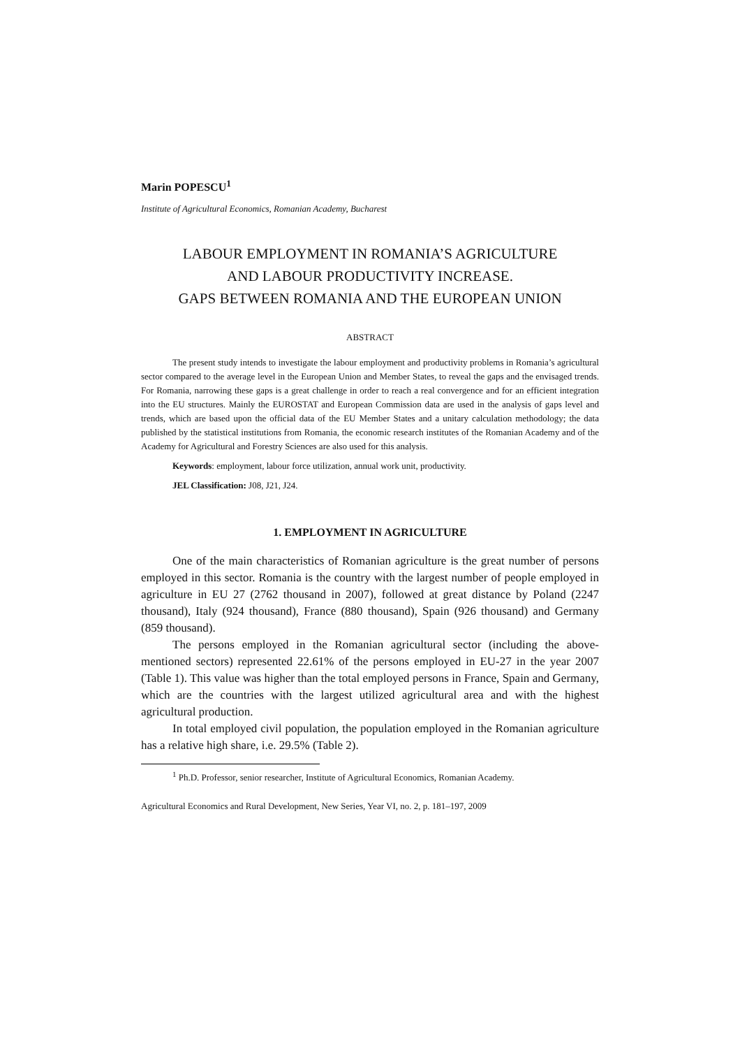Marin POPESCU<sup>1</sup>
Institute of Agricultural Economics, Romanian Academy, Bucharest
LABOUR EMPLOYMENT IN ROMANIA’S AGRICULTURE
AND LABOUR PRODUCTIVITY INCREASE.
GAPS BETWEEN ROMANIA AND THE EUROPEAN UNION
ABSTRACT
The present study intends to investigate the labour employment and productivity problems in Romania’s agricultural sector compared to the average level in the European Union and Member States, to reveal the gaps and the envisaged trends. For Romania, narrowing these gaps is a great challenge in order to reach a real convergence and for an efficient integration into the EU structures. Mainly the EUROSTAT and European Commission data are used in the analysis of gaps level and trends, which are based upon the official data of the EU Member States and a unitary calculation methodology; the data published by the statistical institutions from Romania, the economic research institutes of the Romanian Academy and of the Academy for Agricultural and Forestry Sciences are also used for this analysis.
Keywords: employment, labour force utilization, annual work unit, productivity.
JEL Classification: J08, J21, J24.
1. EMPLOYMENT IN AGRICULTURE
One of the main characteristics of Romanian agriculture is the great number of persons employed in this sector. Romania is the country with the largest number of people employed in agriculture in EU 27 (2762 thousand in 2007), followed at great distance by Poland (2247 thousand), Italy (924 thousand), France (880 thousand), Spain (926 thousand) and Germany (859 thousand).
The persons employed in the Romanian agricultural sector (including the above-mentioned sectors) represented 22.61% of the persons employed in EU-27 in the year 2007 (Table 1). This value was higher than the total employed persons in France, Spain and Germany, which are the countries with the largest utilized agricultural area and with the highest agricultural production.
In total employed civil population, the population employed in the Romanian agriculture has a relative high share, i.e. 29.5% (Table 2).
<sup>1</sup> Ph.D. Professor, senior researcher, Institute of Agricultural Economics, Romanian Academy.
Agricultural Economics and Rural Development, New Series, Year VI, no. 2, p. 181–197, 2009